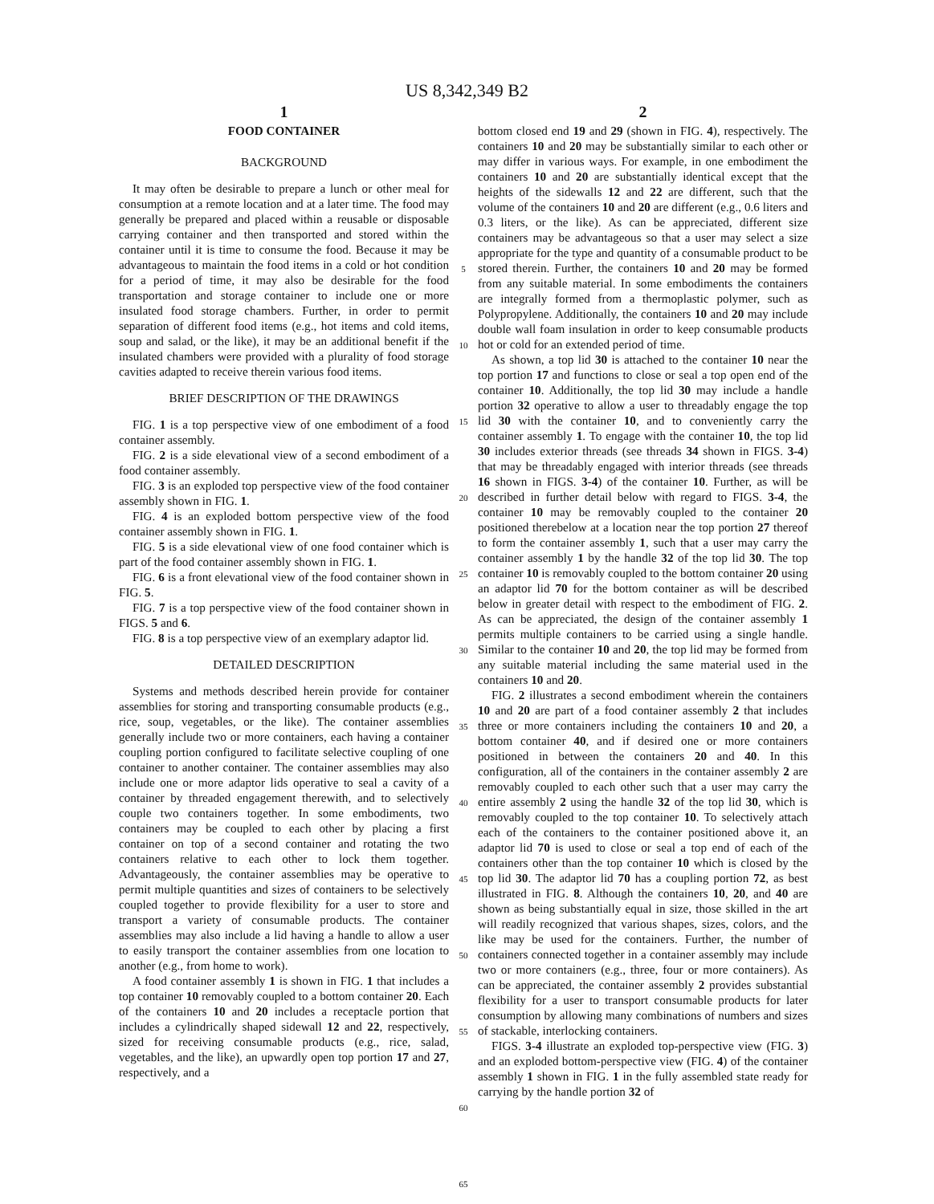US 8,342,349 B2
1
FOOD CONTAINER
BACKGROUND
It may often be desirable to prepare a lunch or other meal for consumption at a remote location and at a later time. The food may generally be prepared and placed within a reusable or disposable carrying container and then transported and stored within the container until it is time to consume the food. Because it may be advantageous to maintain the food items in a cold or hot condition for a period of time, it may also be desirable for the food transportation and storage container to include one or more insulated food storage chambers. Further, in order to permit separation of different food items (e.g., hot items and cold items, soup and salad, or the like), it may be an additional benefit if the insulated chambers were provided with a plurality of food storage cavities adapted to receive therein various food items.
BRIEF DESCRIPTION OF THE DRAWINGS
FIG. 1 is a top perspective view of one embodiment of a food container assembly.
FIG. 2 is a side elevational view of a second embodiment of a food container assembly.
FIG. 3 is an exploded top perspective view of the food container assembly shown in FIG. 1.
FIG. 4 is an exploded bottom perspective view of the food container assembly shown in FIG. 1.
FIG. 5 is a side elevational view of one food container which is part of the food container assembly shown in FIG. 1.
FIG. 6 is a front elevational view of the food container shown in FIG. 5.
FIG. 7 is a top perspective view of the food container shown in FIGS. 5 and 6.
FIG. 8 is a top perspective view of an exemplary adaptor lid.
DETAILED DESCRIPTION
Systems and methods described herein provide for container assemblies for storing and transporting consumable products (e.g., rice, soup, vegetables, or the like). The container assemblies generally include two or more containers, each having a container coupling portion configured to facilitate selective coupling of one container to another container. The container assemblies may also include one or more adaptor lids operative to seal a cavity of a container by threaded engagement therewith, and to selectively couple two containers together. In some embodiments, two containers may be coupled to each other by placing a first container on top of a second container and rotating the two containers relative to each other to lock them together. Advantageously, the container assemblies may be operative to permit multiple quantities and sizes of containers to be selectively coupled together to provide flexibility for a user to store and transport a variety of consumable products. The container assemblies may also include a lid having a handle to allow a user to easily transport the container assemblies from one location to another (e.g., from home to work).
A food container assembly 1 is shown in FIG. 1 that includes a top container 10 removably coupled to a bottom container 20. Each of the containers 10 and 20 includes a receptacle portion that includes a cylindrically shaped sidewall 12 and 22, respectively, sized for receiving consumable products (e.g., rice, salad, vegetables, and the like), an upwardly open top portion 17 and 27, respectively, and a
5
10
15
20
25
30
35
40
45
50
55
60
65
2
bottom closed end 19 and 29 (shown in FIG. 4), respectively. The containers 10 and 20 may be substantially similar to each other or may differ in various ways. For example, in one embodiment the containers 10 and 20 are substantially identical except that the heights of the sidewalls 12 and 22 are different, such that the volume of the containers 10 and 20 are different (e.g., 0.6 liters and 0.3 liters, or the like). As can be appreciated, different size containers may be advantageous so that a user may select a size appropriate for the type and quantity of a consumable product to be stored therein. Further, the containers 10 and 20 may be formed from any suitable material. In some embodiments the containers are integrally formed from a thermoplastic polymer, such as Polypropylene. Additionally, the containers 10 and 20 may include double wall foam insulation in order to keep consumable products hot or cold for an extended period of time.
As shown, a top lid 30 is attached to the container 10 near the top portion 17 and functions to close or seal a top open end of the container 10. Additionally, the top lid 30 may include a handle portion 32 operative to allow a user to threadably engage the top lid 30 with the container 10, and to conveniently carry the container assembly 1. To engage with the container 10, the top lid 30 includes exterior threads (see threads 34 shown in FIGS. 3-4) that may be threadably engaged with interior threads (see threads 16 shown in FIGS. 3-4) of the container 10. Further, as will be described in further detail below with regard to FIGS. 3-4, the container 10 may be removably coupled to the container 20 positioned therebelow at a location near the top portion 27 thereof to form the container assembly 1, such that a user may carry the container assembly 1 by the handle 32 of the top lid 30. The top container 10 is removably coupled to the bottom container 20 using an adaptor lid 70 for the bottom container as will be described below in greater detail with respect to the embodiment of FIG. 2. As can be appreciated, the design of the container assembly 1 permits multiple containers to be carried using a single handle. Similar to the container 10 and 20, the top lid may be formed from any suitable material including the same material used in the containers 10 and 20.
FIG. 2 illustrates a second embodiment wherein the containers 10 and 20 are part of a food container assembly 2 that includes three or more containers including the containers 10 and 20, a bottom container 40, and if desired one or more containers positioned in between the containers 20 and 40. In this configuration, all of the containers in the container assembly 2 are removably coupled to each other such that a user may carry the entire assembly 2 using the handle 32 of the top lid 30, which is removably coupled to the top container 10. To selectively attach each of the containers to the container positioned above it, an adaptor lid 70 is used to close or seal a top end of each of the containers other than the top container 10 which is closed by the top lid 30. The adaptor lid 70 has a coupling portion 72, as best illustrated in FIG. 8. Although the containers 10, 20, and 40 are shown as being substantially equal in size, those skilled in the art will readily recognized that various shapes, sizes, colors, and the like may be used for the containers. Further, the number of containers connected together in a container assembly may include two or more containers (e.g., three, four or more containers). As can be appreciated, the container assembly 2 provides substantial flexibility for a user to transport consumable products for later consumption by allowing many combinations of numbers and sizes of stackable, interlocking containers.
FIGS. 3-4 illustrate an exploded top-perspective view (FIG. 3) and an exploded bottom-perspective view (FIG. 4) of the container assembly 1 shown in FIG. 1 in the fully assembled state ready for carrying by the handle portion 32 of